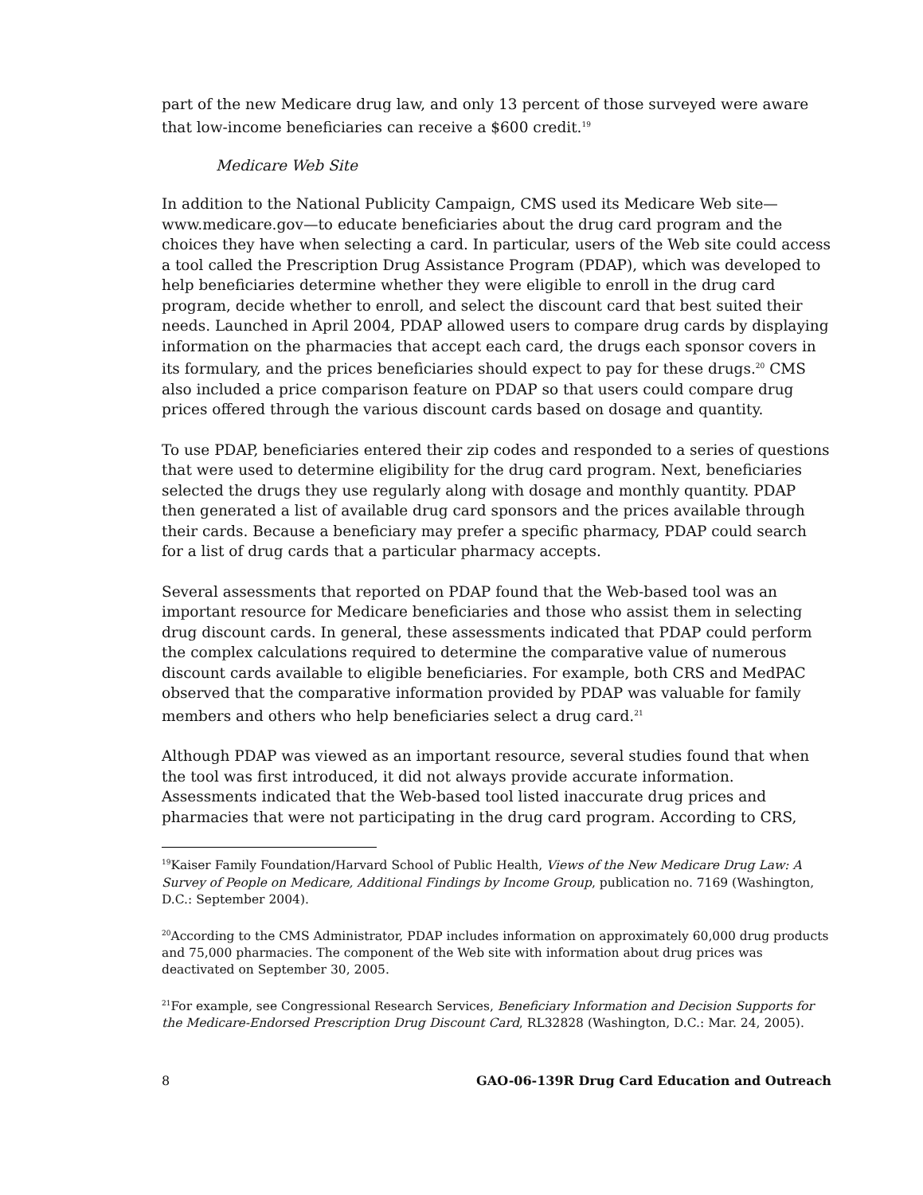part of the new Medicare drug law, and only 13 percent of those surveyed were aware that low-income beneficiaries can receive a $600 credit.<sup>19</sup>
Medicare Web Site
In addition to the National Publicity Campaign, CMS used its Medicare Web site—www.medicare.gov—to educate beneficiaries about the drug card program and the choices they have when selecting a card. In particular, users of the Web site could access a tool called the Prescription Drug Assistance Program (PDAP), which was developed to help beneficiaries determine whether they were eligible to enroll in the drug card program, decide whether to enroll, and select the discount card that best suited their needs. Launched in April 2004, PDAP allowed users to compare drug cards by displaying information on the pharmacies that accept each card, the drugs each sponsor covers in its formulary, and the prices beneficiaries should expect to pay for these drugs.<sup>20</sup> CMS also included a price comparison feature on PDAP so that users could compare drug prices offered through the various discount cards based on dosage and quantity.
To use PDAP, beneficiaries entered their zip codes and responded to a series of questions that were used to determine eligibility for the drug card program. Next, beneficiaries selected the drugs they use regularly along with dosage and monthly quantity. PDAP then generated a list of available drug card sponsors and the prices available through their cards. Because a beneficiary may prefer a specific pharmacy, PDAP could search for a list of drug cards that a particular pharmacy accepts.
Several assessments that reported on PDAP found that the Web-based tool was an important resource for Medicare beneficiaries and those who assist them in selecting drug discount cards. In general, these assessments indicated that PDAP could perform the complex calculations required to determine the comparative value of numerous discount cards available to eligible beneficiaries. For example, both CRS and MedPAC observed that the comparative information provided by PDAP was valuable for family members and others who help beneficiaries select a drug card.<sup>21</sup>
Although PDAP was viewed as an important resource, several studies found that when the tool was first introduced, it did not always provide accurate information. Assessments indicated that the Web-based tool listed inaccurate drug prices and pharmacies that were not participating in the drug card program. According to CRS,
<sup>19</sup> Kaiser Family Foundation/Harvard School of Public Health, Views of the New Medicare Drug Law: A Survey of People on Medicare, Additional Findings by Income Group, publication no. 7169 (Washington, D.C.: September 2004).
<sup>20</sup> According to the CMS Administrator, PDAP includes information on approximately 60,000 drug products and 75,000 pharmacies. The component of the Web site with information about drug prices was deactivated on September 30, 2005.
<sup>21</sup> For example, see Congressional Research Services, Beneficiary Information and Decision Supports for the Medicare-Endorsed Prescription Drug Discount Card, RL32828 (Washington, D.C.: Mar. 24, 2005).
8 GAO-06-139R Drug Card Education and Outreach